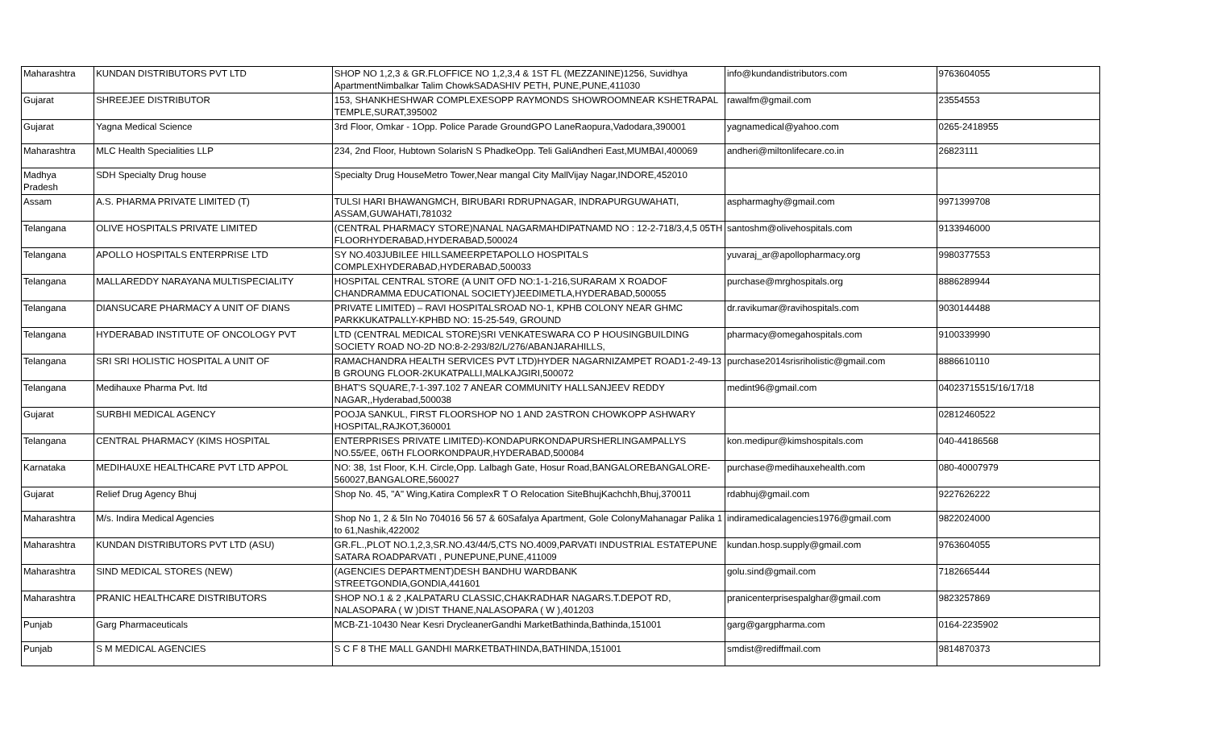| Maharashtra | KUNDAN DISTRIBUTORS PVT LTD | SHOP NO 1,2,3 & GR.FLOFFICE NO 1,2,3,4 & 1ST FL (MEZZANINE)1256, Suvidhya ApartmentNimbalkar Talim ChowkSADASHIV PETH, PUNE,PUNE,411030 | info@kundandistributors.com | 9763604055 |
| Gujarat | SHREEJEE DISTRIBUTOR | 153, SHANKHESHWAR COMPLEXESOPP RAYMONDS SHOWROOMNEAR KSHETRAPAL TEMPLE,SURAT,395002 | rawalfm@gmail.com | 23554553 |
| Gujarat | Yagna Medical Science | 3rd Floor, Omkar - 1Opp. Police Parade GroundGPO LaneRaopura,Vadodara,390001 | yagnamedical@yahoo.com | 0265-2418955 |
| Maharashtra | MLC Health Specialities LLP | 234, 2nd Floor, Hubtown SolarisN S PhadkeOpp. Teli GaliAndheri East,MUMBAI,400069 | andheri@miltonlifecare.co.in | 26823111 |
| Madhya Pradesh | SDH Specialty Drug house | Specialty Drug HouseMetro Tower,Near mangal City MallVijay Nagar,INDORE,452010 | | |
| Assam | A.S. PHARMA PRIVATE LIMITED (T) | TULSI HARI BHAWANGMCH, BIRUBARI RDRUPNAGAR, INDRAPURGUWAHATI, ASSAM,GUWAHATI,781032 | aspharmaghy@gmail.com | 9971399708 |
| Telangana | OLIVE HOSPITALS PRIVATE LIMITED | (CENTRAL PHARMACY STORE)NANAL NAGARMAHDIPATNAMD NO : 12-2-718/3,4,5 05TH FLOORHYDERABAD,HYDERABAD,500024 | santoshm@olivehospitals.com | 9133946000 |
| Telangana | APOLLO HOSPITALS ENTERPRISE LTD | SY NO.403JUBILEE HILLSAMEERPETAPOLLO HOSPITALS COMPLEXHYDERABAD,HYDERABAD,500033 | yuvaraj_ar@apollopharmacy.org | 9980377553 |
| Telangana | MALLAREDDY NARAYANA MULTISPECIALITY | HOSPITAL CENTRAL STORE (A UNIT OFD NO:1-1-216,SURARAM X ROADOF CHANDRAMMA EDUCATIONAL SOCIETY)JEEDIMETLA,HYDERABAD,500055 | purchase@mrghospitals.org | 8886289944 |
| Telangana | DIANSUCARE PHARMACY A UNIT OF DIANS | PRIVATE LIMITED) – RAVI HOSPITALSROAD NO-1, KPHB COLONY NEAR GHMC PARKKUKATPALLY-KPHBD NO: 15-25-549, GROUND | dr.ravikumar@ravihospitals.com | 9030144488 |
| Telangana | HYDERABAD INSTITUTE OF ONCOLOGY PVT | LTD (CENTRAL MEDICAL STORE)SRI VENKATESWARA CO P HOUSINGBUILDING SOCIETY ROAD NO-2D NO:8-2-293/82/L/276/ABANJARAHILLS, | pharmacy@omegahospitals.com | 9100339990 |
| Telangana | SRI SRI HOLISTIC HOSPITAL A UNIT OF | RAMACHANDRA HEALTH SERVICES PVT LTD)HYDER NAGARNIZAMPET ROAD1-2-49-13 B GROUNG FLOOR-2KUKATPALLI,MALKAJGIRI,500072 | purchase2014srisriholistic@gmail.com | 8886610110 |
| Telangana | Medihauxe Pharma Pvt. ltd | BHAT'S SQUARE,7-1-397.102 7 ANEAR COMMUNITY HALLSANJEEV REDDY NAGAR,,Hyderabad,500038 | medint96@gmail.com | 04023715515/16/17/18 |
| Gujarat | SURBHI MEDICAL AGENCY | POOJA SANKUL, FIRST FLOORSHOP NO 1 AND 2ASTRON CHOWKOPP ASHWARY HOSPITAL,RAJKOT,360001 | | 02812460522 |
| Telangana | CENTRAL PHARMACY (KIMS HOSPITAL | ENTERPRISES PRIVATE LIMITED)-KONDAPURKONDAPURSHERLINGAMPALLYS NO.55/EE, 06TH FLOORKONDPAUR,HYDERABAD,500084 | kon.medipur@kimshospitals.com | 040-44186568 |
| Karnataka | MEDIHAUXE HEALTHCARE PVT LTD APPOL | NO: 38, 1st Floor, K.H. Circle,Opp. Lalbagh Gate, Hosur Road,BANGALOREBANGALORE- 560027,BANGALORE,560027 | purchase@medihauxehealth.com | 080-40007979 |
| Gujarat | Relief Drug Agency Bhuj | Shop No. 45, "A" Wing,Katira ComplexR T O Relocation SiteBhujKachchh,Bhuj,370011 | rdabhuj@gmail.com | 9227626222 |
| Maharashtra | M/s. Indira Medical Agencies | Shop No 1, 2 & 5In No 704016 56 57 & 60Safalya Apartment, Gole ColonyMahanagar Palika 1 to 61,Nashik,422002 | indiramedicalagencies1976@gmail.com | 9822024000 |
| Maharashtra | KUNDAN DISTRIBUTORS PVT LTD (ASU) | GR.FL.,PLOT NO.1,2,3,SR.NO.43/44/5,CTS NO.4009,PARVATI INDUSTRIAL ESTATEPUNE SATARA ROADPARVATI , PUNEPUNE,PUNE,411009 | kundan.hosp.supply@gmail.com | 9763604055 |
| Maharashtra | SIND MEDICAL STORES (NEW) | (AGENCIES DEPARTMENT)DESH BANDHU WARDBANK STREETGONDIA,GONDIA,441601 | golu.sind@gmail.com | 7182665444 |
| Maharashtra | PRANIC HEALTHCARE DISTRIBUTORS | SHOP NO.1 & 2 ,KALPATARU CLASSIC,CHAKRADHAR NAGARS.T.DEPOT RD, NALASOPARA ( W )DIST THANE,NALASOPARA ( W ),401203 | pranicenterprisespalghar@gmail.com | 9823257869 |
| Punjab | Garg Pharmaceuticals | MCB-Z1-10430 Near Kesri DrycleanerGandhi MarketBathinda,Bathinda,151001 | garg@gargpharma.com | 0164-2235902 |
| Punjab | S M MEDICAL AGENCIES | S C F 8 THE MALL GANDHI MARKETBATHINDA,BATHINDA,151001 | smdist@rediffmail.com | 9814870373 |